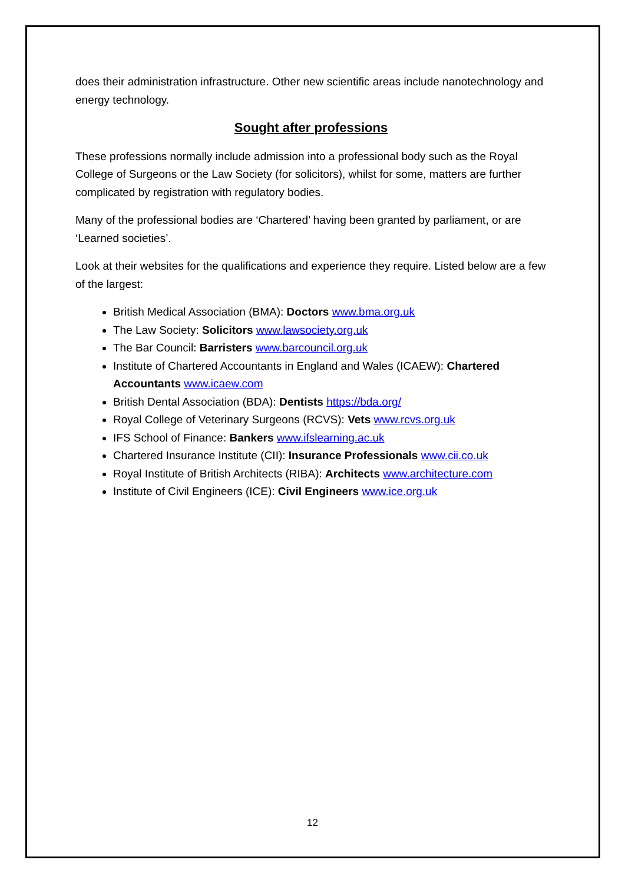does their administration infrastructure. Other new scientific areas include nanotechnology and energy technology.
Sought after professions
These professions normally include admission into a professional body such as the Royal College of Surgeons or the Law Society (for solicitors), whilst for some, matters are further complicated by registration with regulatory bodies.
Many of the professional bodies are ‘Chartered’ having been granted by parliament, or are ‘Learned societies’.
Look at their websites for the qualifications and experience they require. Listed below are a few of the largest:
British Medical Association (BMA): Doctors www.bma.org.uk
The Law Society: Solicitors www.lawsociety.org.uk
The Bar Council: Barristers www.barcouncil.org.uk
Institute of Chartered Accountants in England and Wales (ICAEW): Chartered Accountants www.icaew.com
British Dental Association (BDA): Dentists https://bda.org/
Royal College of Veterinary Surgeons (RCVS): Vets www.rcvs.org.uk
IFS School of Finance: Bankers www.ifslearning.ac.uk
Chartered Insurance Institute (CII): Insurance Professionals www.cii.co.uk
Royal Institute of British Architects (RIBA): Architects www.architecture.com
Institute of Civil Engineers (ICE): Civil Engineers www.ice.org.uk
12